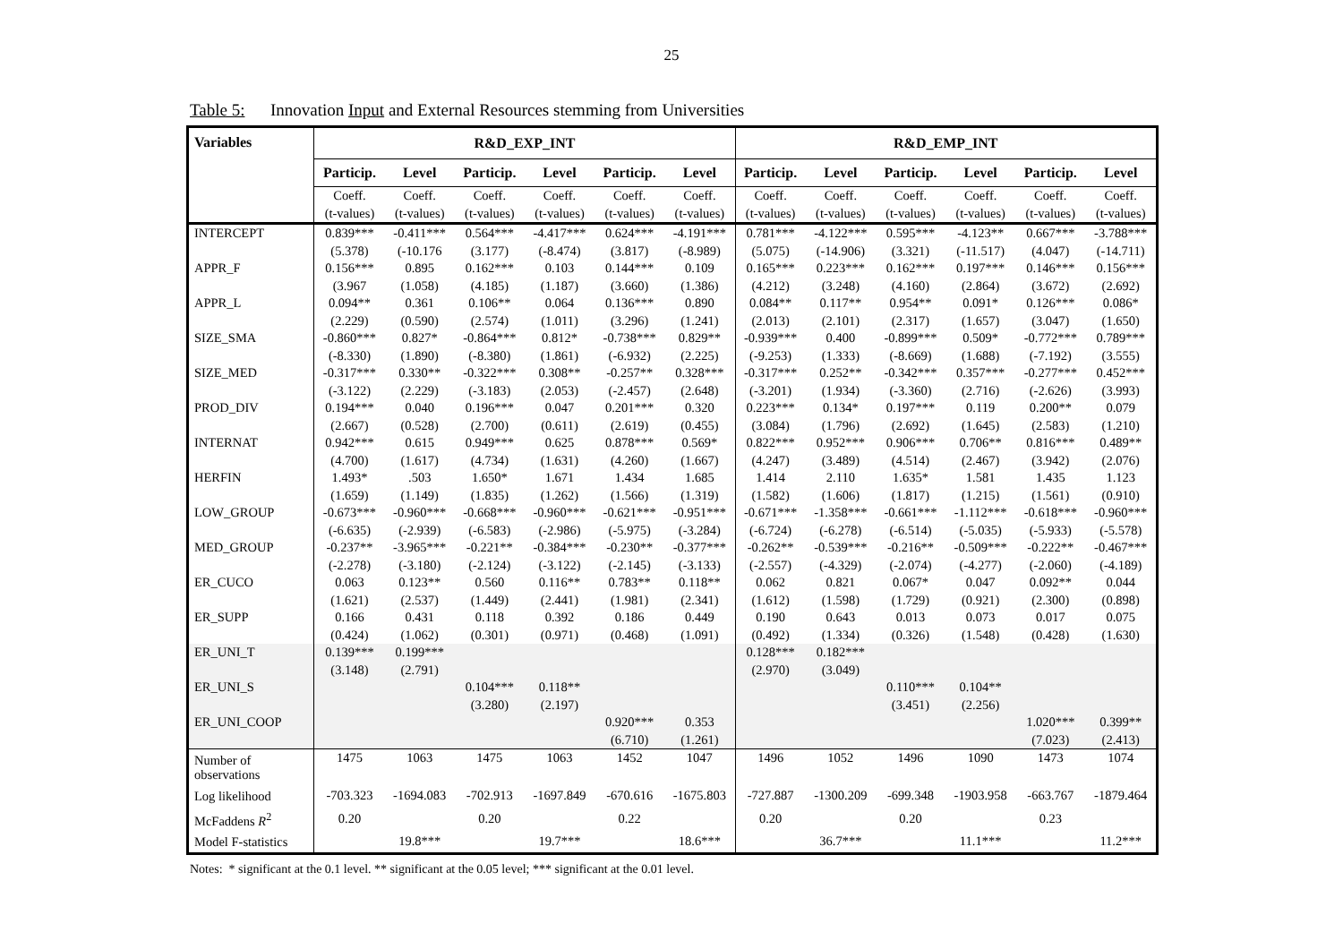25
Table 5: Innovation Input and External Resources stemming from Universities
| Variables | R&D_EXP_INT | | | | | | R&D_EMP_INT | | | | | |
| --- | --- | --- | --- | --- | --- | --- | --- | --- | --- | --- | --- | --- |
| | Particip. | Level | Particip. | Level | Particip. | Level | Particip. | Level | Particip. | Level | Particip. | Level |
| | Coeff. (t-values) | Coeff. (t-values) | Coeff. (t-values) | Coeff. (t-values) | Coeff. (t-values) | Coeff. (t-values) | Coeff. (t-values) | Coeff. (t-values) | Coeff. (t-values) | Coeff. (t-values) | Coeff. (t-values) | Coeff. (t-values) |
| INTERCEPT | 0.839*** (5.378) | -0.411*** (-10.176 | 0.564*** (3.177) | -4.417*** (-8.474) | 0.624*** (3.817) | -4.191*** (-8.989) | 0.781*** (5.075) | -4.122*** (-14.906) | 0.595*** (3.321) | -4.123** (-11.517) | 0.667*** (4.047) | -3.788*** (-14.711) |
| APPR_F | 0.156*** (3.967 | 0.895 (1.058) | 0.162*** (4.185) | 0.103 (1.187) | 0.144*** (3.660) | 0.109 (1.386) | 0.165*** (4.212) | 0.223*** (3.248) | 0.162*** (4.160) | 0.197*** (2.864) | 0.146*** (3.672) | 0.156*** (2.692) |
| APPR_L | 0.094** (2.229) | 0.361 (0.590) | 0.106** (2.574) | 0.064 (1.011) | 0.136*** (3.296) | 0.890 (1.241) | 0.084** (2.013) | 0.117** (2.101) | 0.954** (2.317) | 0.091* (1.657) | 0.126*** (3.047) | 0.086* (1.650) |
| SIZE_SMA | -0.860*** (-8.330) | 0.827* (1.890) | -0.864*** (-8.380) | 0.812* (1.861) | -0.738*** (-6.932) | 0.829** (2.225) | -0.939*** (-9.253) | 0.400 (1.333) | -0.899*** (-8.669) | 0.509* (1.688) | -0.772*** (-7.192) | 0.789*** (3.555) |
| SIZE_MED | -0.317*** (-3.122) | 0.330** (2.229) | -0.322*** (-3.183) | 0.308** (2.053) | -0.257** (-2.457) | 0.328*** (2.648) | -0.317*** (-3.201) | 0.252** (1.934) | -0.342*** (-3.360) | 0.357*** (2.716) | -0.277*** (-2.626) | 0.452*** (3.993) |
| PROD_DIV | 0.194*** (2.667) | 0.040 (0.528) | 0.196*** (2.700) | 0.047 (0.611) | 0.201*** (2.619) | 0.320 (0.455) | 0.223*** (3.084) | 0.134* (1.796) | 0.197*** (2.692) | 0.119 (1.645) | 0.200** (2.583) | 0.079 (1.210) |
| INTERNAT | 0.942*** (4.700) | 0.615 (1.617) | 0.949*** (4.734) | 0.625 (1.631) | 0.878*** (4.260) | 0.569* (1.667) | 0.822*** (4.247) | 0.952*** (3.489) | 0.906*** (4.514) | 0.706** (2.467) | 0.816*** (3.942) | 0.489** (2.076) |
| HERFIN | 1.493* (1.659) | .503 (1.149) | 1.650* (1.835) | 1.671 (1.262) | 1.434 (1.566) | 1.685 (1.319) | 1.414 (1.582) | 2.110 (1.606) | 1.635* (1.817) | 1.581 (1.215) | 1.435 (1.561) | 1.123 (0.910) |
| LOW_GROUP | -0.673*** (-6.635) | -0.960*** (-2.939) | -0.668*** (-6.583) | -0.960*** (-2.986) | -0.621*** (-5.975) | -0.951*** (-3.284) | -0.671*** (-6.724) | -1.358*** (-6.278) | -0.661*** (-6.514) | -1.112*** (-5.035) | -0.618*** (-5.933) | -0.960*** (-5.578) |
| MED_GROUP | -0.237** (-2.278) | -3.965*** (-3.180) | -0.221** (-2.124) | -0.384*** (-3.122) | -0.230** (-2.145) | -0.377*** (-3.133) | -0.262** (-2.557) | -0.539*** (-4.329) | -0.216** (-2.074) | -0.509*** (-4.277) | -0.222** (-2.060) | -0.467*** (-4.189) |
| ER_CUCO | 0.063 (1.621) | 0.123** (2.537) | 0.560 (1.449) | 0.116** (2.441) | 0.783** (1.981) | 0.118** (2.341) | 0.062 (1.612) | 0.821 (1.598) | 0.067* (1.729) | 0.047 (0.921) | 0.092** (2.300) | 0.044 (0.898) |
| ER_SUPP | 0.166 (0.424) | 0.431 (1.062) | 0.118 (0.301) | 0.392 (0.971) | 0.186 (0.468) | 0.449 (1.091) | 0.190 (0.492) | 0.643 (1.334) | 0.013 (0.326) | 0.073 (1.548) | 0.017 (0.428) | 0.075 (1.630) |
| ER_UNI_T | 0.139*** (3.148) | 0.199*** (2.791) | | | | | 0.128*** (2.970) | 0.182*** (3.049) | | | | |
| ER_UNI_S | | | 0.104*** (3.280) | 0.118** (2.197) | | | | | 0.110*** (3.451) | 0.104** (2.256) | | |
| ER_UNI_COOP | | | | | 0.920*** (6.710) | 0.353 (1.261) | | | | | 1.020*** (7.023) | 0.399** (2.413) |
| Number of observations | 1475 | 1063 | 1475 | 1063 | 1452 | 1047 | 1496 | 1052 | 1496 | 1090 | 1473 | 1074 |
| Log likelihood | -703.323 | -1694.083 | -702.913 | -1697.849 | -670.616 | -1675.803 | -727.887 | -1300.209 | -699.348 | -1903.958 | -663.767 | -1879.464 |
| McFaddens R<sup>2</sup> | 0.20 | | 0.20 | | 0.22 | | 0.20 | | 0.20 | | 0.23 | |
| Model F-statistics | | 19.8*** | | 19.7*** | | 18.6*** | | 36.7*** | | 11.1*** | | 11.2*** |
Notes: * significant at the 0.1 level. ** significant at the 0.05 level; *** significant at the 0.01 level.